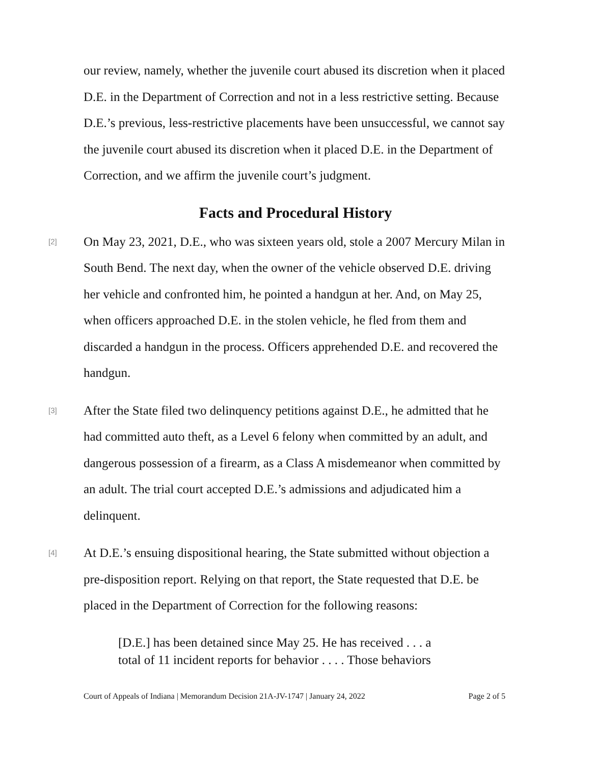our review, namely, whether the juvenile court abused its discretion when it placed D.E. in the Department of Correction and not in a less restrictive setting. Because D.E.’s previous, less-restrictive placements have been unsuccessful, we cannot say the juvenile court abused its discretion when it placed D.E. in the Department of Correction, and we affirm the juvenile court’s judgment.
Facts and Procedural History
[2]
On May 23, 2021, D.E., who was sixteen years old, stole a 2007 Mercury Milan in South Bend. The next day, when the owner of the vehicle observed D.E. driving her vehicle and confronted him, he pointed a handgun at her. And, on May 25, when officers approached D.E. in the stolen vehicle, he fled from them and discarded a handgun in the process. Officers apprehended D.E. and recovered the handgun.
[3]
After the State filed two delinquency petitions against D.E., he admitted that he had committed auto theft, as a Level 6 felony when committed by an adult, and dangerous possession of a firearm, as a Class A misdemeanor when committed by an adult. The trial court accepted D.E.’s admissions and adjudicated him a delinquent.
[4]
At D.E.’s ensuing dispositional hearing, the State submitted without objection a pre-disposition report. Relying on that report, the State requested that D.E. be placed in the Department of Correction for the following reasons:
[D.E.] has been detained since May 25. He has received . . . a total of 11 incident reports for behavior . . . . Those behaviors
Court of Appeals of Indiana | Memorandum Decision 21A-JV-1747 | January 24, 2022 Page 2 of 5